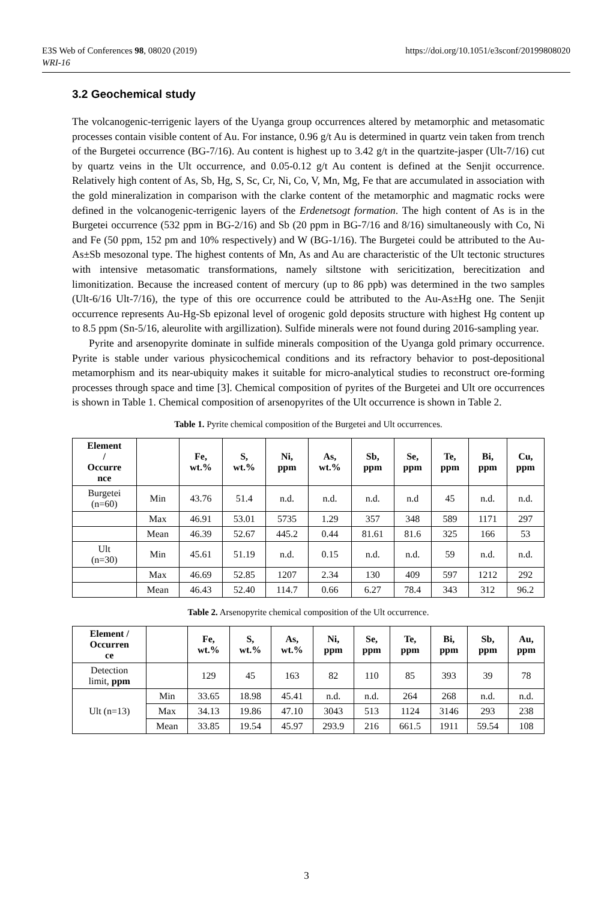https://doi.org/10.1051/e3sconf/20199808020 E3S Web of Conferences 98, 08020 (2019)
WRI-16
3.2 Geochemical study
The volcanogenic-terrigenic layers of the Uyanga group occurrences altered by metamorphic and metasomatic processes contain visible content of Au. For instance, 0.96 g/t Au is determined in quartz vein taken from trench of the Burgetei occurrence (BG-7/16). Au content is highest up to 3.42 g/t in the quartzite-jasper (Ult-7/16) cut by quartz veins in the Ult occurrence, and 0.05-0.12 g/t Au content is defined at the Senjit occurrence. Relatively high content of As, Sb, Hg, S, Sc, Cr, Ni, Co, V, Mn, Mg, Fe that are accumulated in association with the gold mineralization in comparison with the clarke content of the metamorphic and magmatic rocks were defined in the volcanogenic-terrigenic layers of the Erdenetsogt formation. The high content of As is in the Burgetei occurrence (532 ppm in BG-2/16) and Sb (20 ppm in BG-7/16 and 8/16) simultaneously with Co, Ni and Fe (50 ppm, 152 pm and 10% respectively) and W (BG-1/16). The Burgetei could be attributed to the Au-As±Sb mesozonal type. The highest contents of Mn, As and Au are characteristic of the Ult tectonic structures with intensive metasomatic transformations, namely siltstone with sericitization, berecitization and limonitization. Because the increased content of mercury (up to 86 ppb) was determined in the two samples (Ult-6/16 Ult-7/16), the type of this ore occurrence could be attributed to the Au-As±Hg one. The Senjit occurrence represents Au-Hg-Sb epizonal level of orogenic gold deposits structure with highest Hg content up to 8.5 ppm (Sn-5/16, aleurolite with argillization). Sulfide minerals were not found during 2016-sampling year.
Pyrite and arsenopyrite dominate in sulfide minerals composition of the Uyanga gold primary occurrence. Pyrite is stable under various physicochemical conditions and its refractory behavior to post-depositional metamorphism and its near-ubiquity makes it suitable for micro-analytical studies to reconstruct ore-forming processes through space and time [3]. Chemical composition of pyrites of the Burgetei and Ult ore occurrences is shown in Table 1. Chemical composition of arsenopyrites of the Ult occurrence is shown in Table 2.
Table 1. Pyrite chemical composition of the Burgetei and Ult occurrences.
| Element / Occurre nce | | Fe, wt.% | S, wt.% | Ni, ppm | As, wt.% | Sb, ppm | Se, ppm | Te, ppm | Bi, ppm | Cu, ppm |
| --- | --- | --- | --- | --- | --- | --- | --- | --- | --- | --- |
| Burgetei (n=60) | Min | 43.76 | 51.4 | n.d. | n.d. | n.d. | n.d | 45 | n.d. | n.d. |
| | Max | 46.91 | 53.01 | 5735 | 1.29 | 357 | 348 | 589 | 1171 | 297 |
| | Mean | 46.39 | 52.67 | 445.2 | 0.44 | 81.61 | 81.6 | 325 | 166 | 53 |
| Ult (n=30) | Min | 45.61 | 51.19 | n.d. | 0.15 | n.d. | n.d. | 59 | n.d. | n.d. |
| | Max | 46.69 | 52.85 | 1207 | 2.34 | 130 | 409 | 597 | 1212 | 292 |
| | Mean | 46.43 | 52.40 | 114.7 | 0.66 | 6.27 | 78.4 | 343 | 312 | 96.2 |
Table 2. Arsenopyrite chemical composition of the Ult occurrence.
| Element / Occurren ce | | Fe, wt.% | S, wt.% | As, wt.% | Ni, ppm | Se, ppm | Te, ppm | Bi, ppm | Sb, ppm | Au, ppm |
| --- | --- | --- | --- | --- | --- | --- | --- | --- | --- | --- |
| Detection limit, ppm | | 129 | 45 | 163 | 82 | 110 | 85 | 393 | 39 | 78 |
| Ult (n=13) | Min | 33.65 | 18.98 | 45.41 | n.d. | n.d. | 264 | 268 | n.d. | n.d. |
| | Max | 34.13 | 19.86 | 47.10 | 3043 | 513 | 1124 | 3146 | 293 | 238 |
| | Mean | 33.85 | 19.54 | 45.97 | 293.9 | 216 | 661.5 | 1911 | 59.54 | 108 |
3